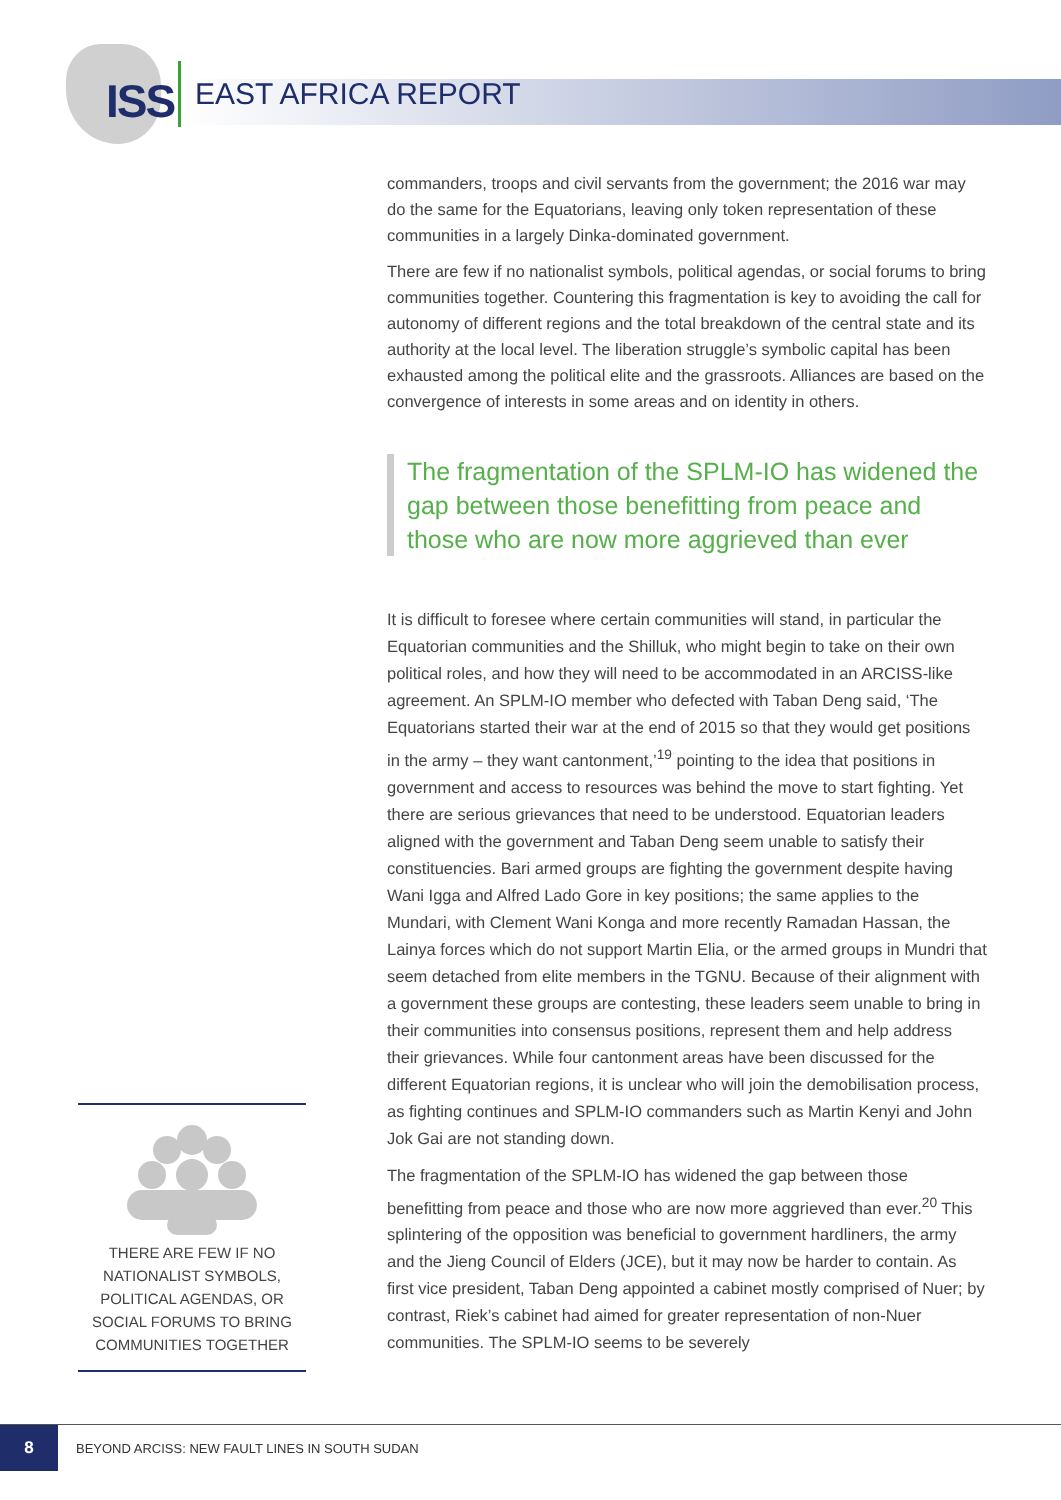ISS
EAST AFRICA REPORT
commanders, troops and civil servants from the government; the 2016 war may do the same for the Equatorians, leaving only token representation of these communities in a largely Dinka-dominated government.
There are few if no nationalist symbols, political agendas, or social forums to bring communities together. Countering this fragmentation is key to avoiding the call for autonomy of different regions and the total breakdown of the central state and its authority at the local level. The liberation struggle’s symbolic capital has been exhausted among the political elite and the grassroots. Alliances are based on the convergence of interests in some areas and on identity in others.
The fragmentation of the SPLM-IO has widened the gap between those benefitting from peace and those who are now more aggrieved than ever
It is difficult to foresee where certain communities will stand, in particular the Equatorian communities and the Shilluk, who might begin to take on their own political roles, and how they will need to be accommodated in an ARCISS-like agreement. An SPLM-IO member who defected with Taban Deng said, ‘The Equatorians started their war at the end of 2015 so that they would get positions in the army – they want cantonment,’<sup>19</sup> pointing to the idea that positions in government and access to resources was behind the move to start fighting. Yet there are serious grievances that need to be understood. Equatorian leaders aligned with the government and Taban Deng seem unable to satisfy their constituencies. Bari armed groups are fighting the government despite having Wani Igga and Alfred Lado Gore in key positions; the same applies to the Mundari, with Clement Wani Konga and more recently Ramadan Hassan, the Lainya forces which do not support Martin Elia, or the armed groups in Mundri that seem detached from elite members in the TGNU. Because of their alignment with a government these groups are contesting, these leaders seem unable to bring in their communities into consensus positions, represent them and help address their grievances. While four cantonment areas have been discussed for the different Equatorian regions, it is unclear who will join the demobilisation process, as fighting continues and SPLM-IO commanders such as Martin Kenyi and John Jok Gai are not standing down.
The fragmentation of the SPLM-IO has widened the gap between those benefitting from peace and those who are now more aggrieved than ever.<sup>20</sup> This splintering of the opposition was beneficial to government hardliners, the army and the Jieng Council of Elders (JCE), but it may now be harder to contain. As first vice president, Taban Deng appointed a cabinet mostly comprised of Nuer; by contrast, Riek’s cabinet had aimed for greater representation of non-Nuer communities. The SPLM-IO seems to be severely
THERE ARE FEW IF NO NATIONALIST SYMBOLS, POLITICAL AGENDAS, OR SOCIAL FORUMS TO BRING COMMUNITIES TOGETHER
8
BEYOND ARCISS: NEW FAULT LINES IN SOUTH SUDAN